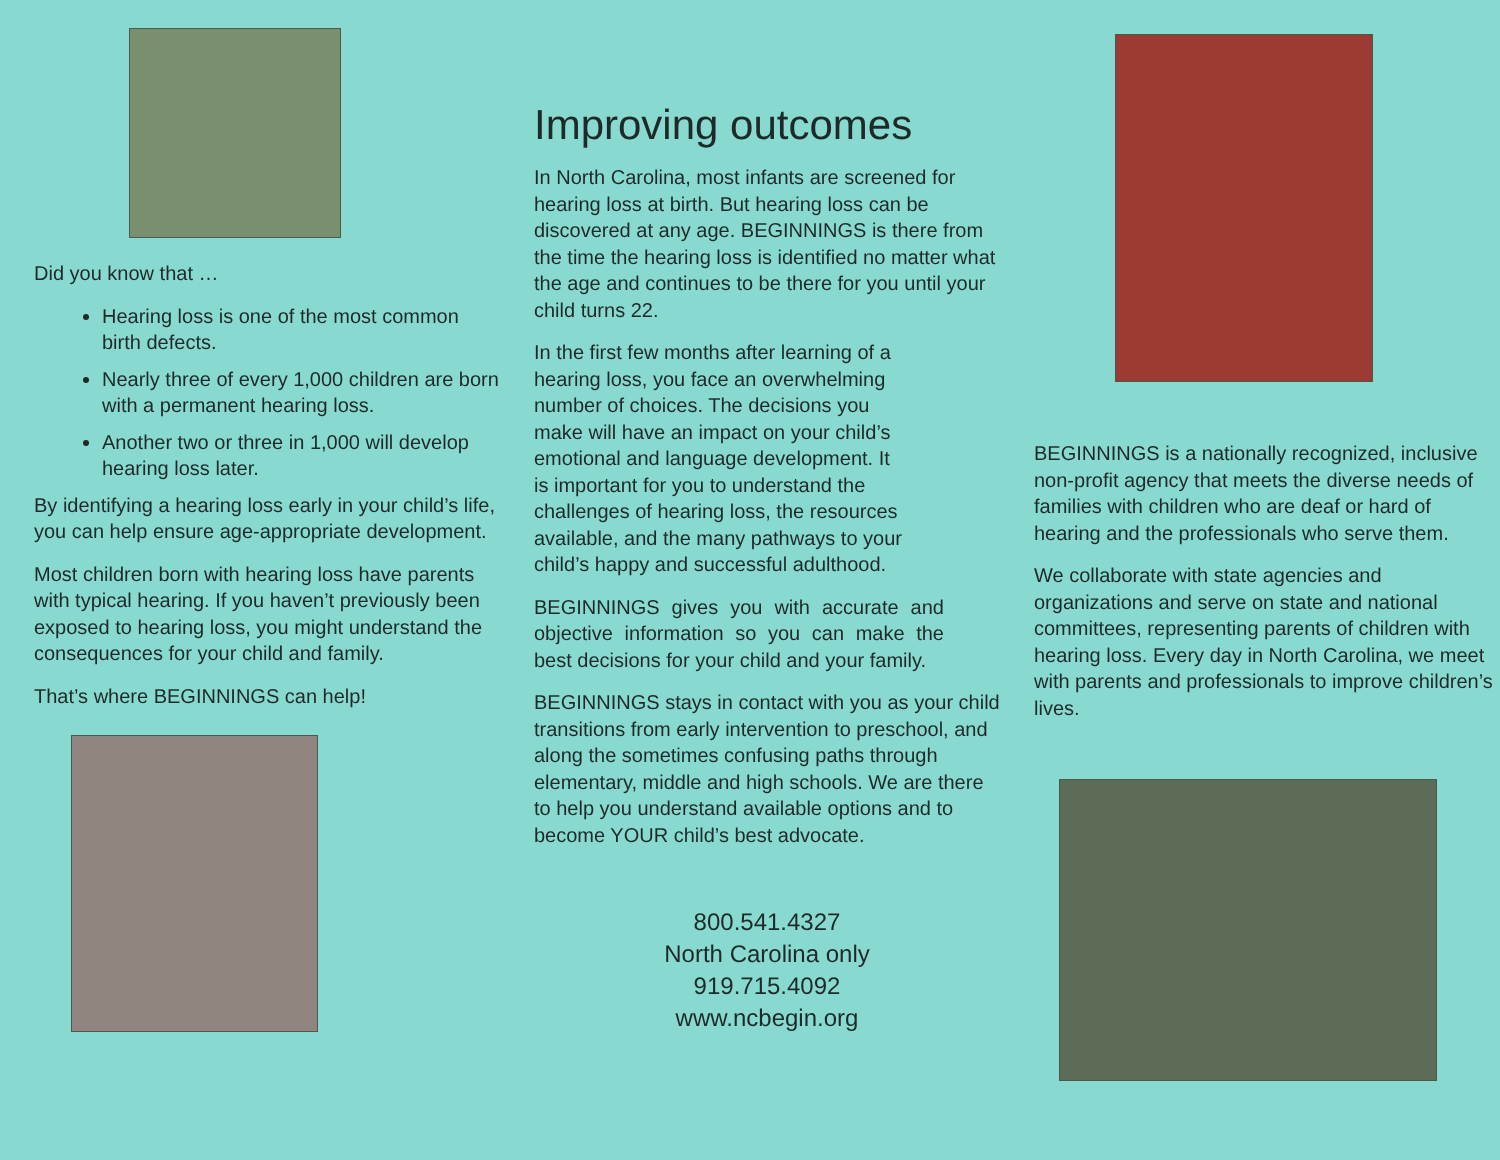Did you know that …
Hearing loss is one of the most common birth defects.
Nearly three of every 1,000 children are born with a permanent hearing loss.
Another two or three in 1,000 will develop hearing loss later.
By identifying a hearing loss early in your child’s life, you can help ensure age-appropriate development.
Most children born with hearing loss have parents with typical hearing. If you haven’t previously been exposed to hearing loss, you might understand the consequences for your child and family.
That’s where BEGINNINGS can help!
Improving outcomes
In North Carolina, most infants are screened for hearing loss at birth. But hearing loss can be discovered at any age. BEGINNINGS is there from the time the hearing loss is identified no matter what the age and continues to be there for you until your child turns 22.
In the first few months after learning of a hearing loss, you face an overwhelming number of choices. The decisions you make will have an impact on your child’s emotional and language development. It is important for you to understand the challenges of hearing loss, the resources available, and the many pathways to your child’s happy and successful adulthood.
BEGINNINGS gives you with accurate and objective information so you can make the best decisions for your child and your family.
BEGINNINGS stays in contact with you as your child transitions from early intervention to preschool, and along the sometimes confusing paths through elementary, middle and high schools. We are there to help you understand available options and to become YOUR child’s best advocate.
800.541.4327
North Carolina only
919.715.4092
www.ncbegin.org
BEGINNINGS is a nationally recognized, inclusive non-profit agency that meets the diverse needs of families with children who are deaf or hard of hearing and the professionals who serve them.
We collaborate with state agencies and organizations and serve on state and national committees, representing parents of children with hearing loss. Every day in North Carolina, we meet with parents and professionals to improve children’s lives.